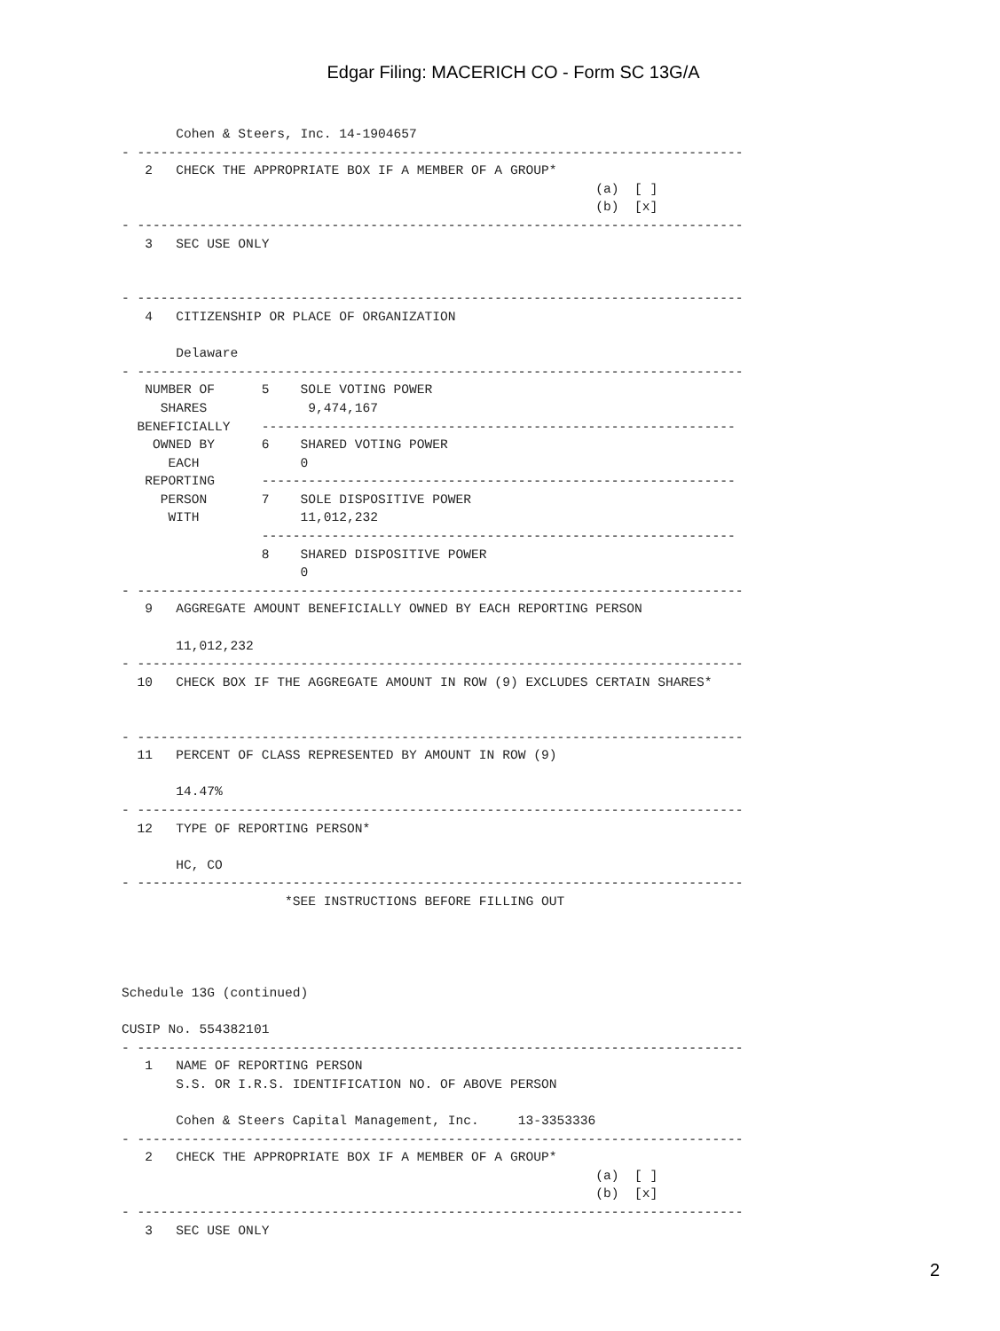Edgar Filing: MACERICH CO - Form SC 13G/A
       Cohen & Steers, Inc. 14-1904657
- ------------------------------------------------------------------------------
   2   CHECK THE APPROPRIATE BOX IF A MEMBER OF A GROUP*
                                                             (a)  [ ]
                                                             (b)  [x]
- ------------------------------------------------------------------------------
   3   SEC USE ONLY


- ------------------------------------------------------------------------------
   4   CITIZENSHIP OR PLACE OF ORGANIZATION

       Delaware
- ------------------------------------------------------------------------------
   NUMBER OF      5    SOLE VOTING POWER
     SHARES             9,474,167
  BENEFICIALLY    -------------------------------------------------------------
    OWNED BY      6    SHARED VOTING POWER
      EACH             0
   REPORTING      -------------------------------------------------------------
     PERSON       7    SOLE DISPOSITIVE POWER
      WITH             11,012,232
                  -------------------------------------------------------------
                  8    SHARED DISPOSITIVE POWER
                       0
- ------------------------------------------------------------------------------
   9   AGGREGATE AMOUNT BENEFICIALLY OWNED BY EACH REPORTING PERSON

       11,012,232
- ------------------------------------------------------------------------------
  10   CHECK BOX IF THE AGGREGATE AMOUNT IN ROW (9) EXCLUDES CERTAIN SHARES*


- ------------------------------------------------------------------------------
  11   PERCENT OF CLASS REPRESENTED BY AMOUNT IN ROW (9)

       14.47%
- ------------------------------------------------------------------------------
  12   TYPE OF REPORTING PERSON*

       HC, CO
- ------------------------------------------------------------------------------
                     *SEE INSTRUCTIONS BEFORE FILLING OUT




Schedule 13G (continued)

CUSIP No. 554382101
- ------------------------------------------------------------------------------
   1   NAME OF REPORTING PERSON
       S.S. OR I.R.S. IDENTIFICATION NO. OF ABOVE PERSON

       Cohen & Steers Capital Management, Inc.     13-3353336
- ------------------------------------------------------------------------------
   2   CHECK THE APPROPRIATE BOX IF A MEMBER OF A GROUP*
                                                             (a)  [ ]
                                                             (b)  [x]
- ------------------------------------------------------------------------------
   3   SEC USE ONLY
2